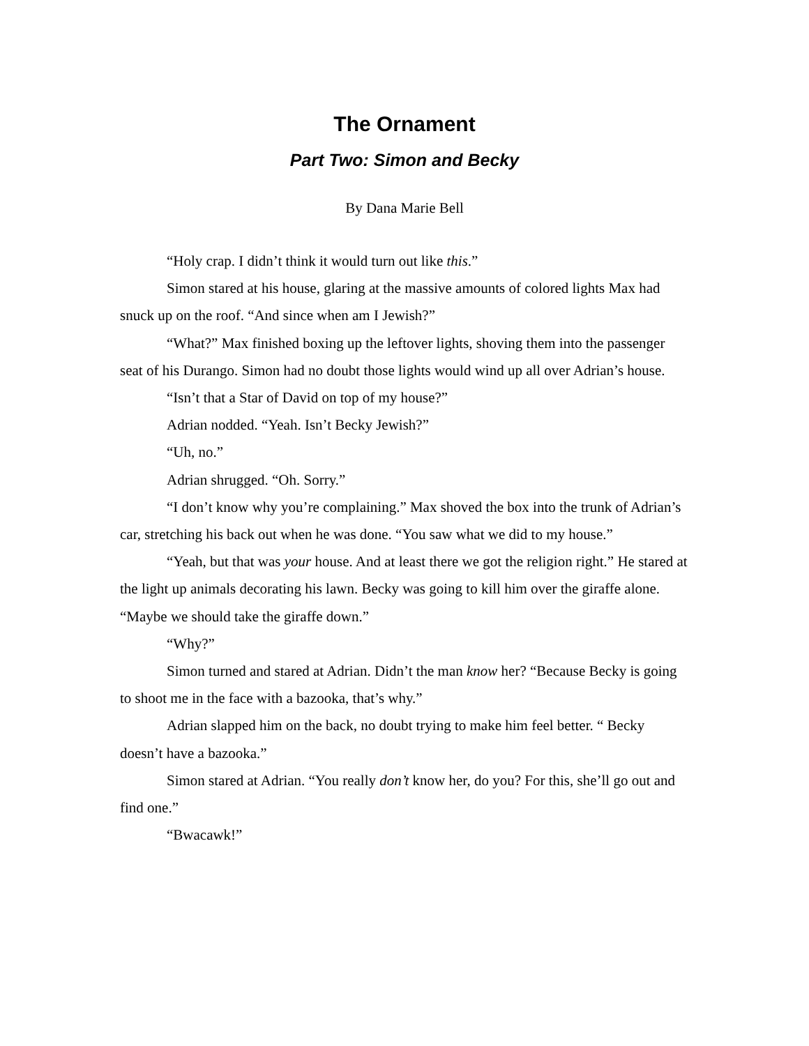The Ornament
Part Two: Simon and Becky
By Dana Marie Bell
“Holy crap. I didn’t think it would turn out like this.”
Simon stared at his house, glaring at the massive amounts of colored lights Max had snuck up on the roof. “And since when am I Jewish?”
“What?” Max finished boxing up the leftover lights, shoving them into the passenger seat of his Durango. Simon had no doubt those lights would wind up all over Adrian’s house.
“Isn’t that a Star of David on top of my house?”
Adrian nodded. “Yeah. Isn’t Becky Jewish?”
“Uh, no.”
Adrian shrugged. “Oh. Sorry.”
“I don’t know why you’re complaining.” Max shoved the box into the trunk of Adrian’s car, stretching his back out when he was done. “You saw what we did to my house.”
“Yeah, but that was your house. And at least there we got the religion right.” He stared at the light up animals decorating his lawn. Becky was going to kill him over the giraffe alone. “Maybe we should take the giraffe down.”
“Why?”
Simon turned and stared at Adrian. Didn’t the man know her? “Because Becky is going to shoot me in the face with a bazooka, that’s why.”
Adrian slapped him on the back, no doubt trying to make him feel better. “ Becky doesn’t have a bazooka.”
Simon stared at Adrian. “You really don’t know her, do you? For this, she’ll go out and find one.”
“Bwacawk!”